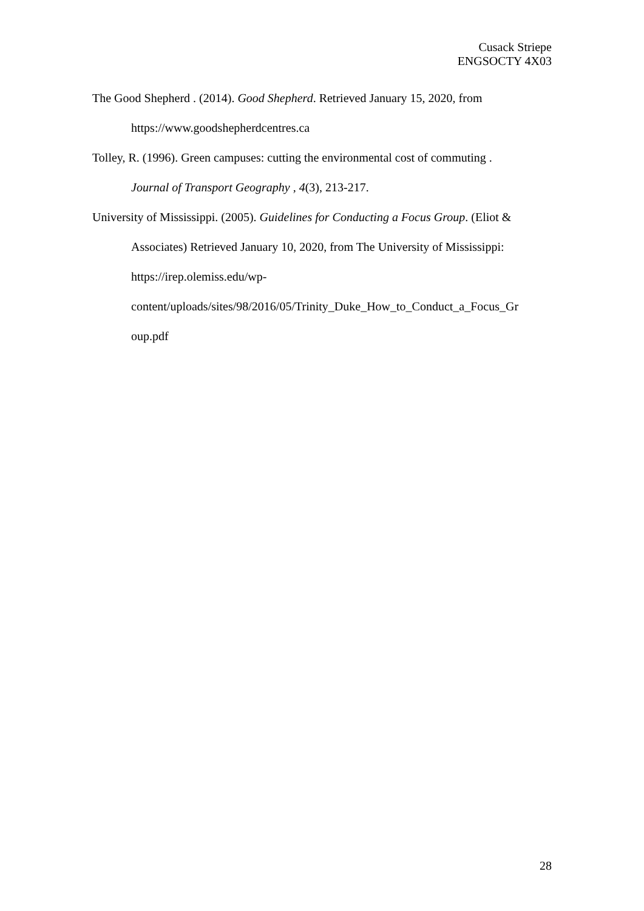Cusack Striepe
ENGSOCTY 4X03
The Good Shepherd . (2014). Good Shepherd. Retrieved January 15, 2020, from
https://www.goodshepherdcentres.ca
Tolley, R. (1996). Green campuses: cutting the environmental cost of commuting .
Journal of Transport Geography , 4(3), 213-217.
University of Mississippi. (2005). Guidelines for Conducting a Focus Group. (Eliot &
Associates) Retrieved January 10, 2020, from The University of Mississippi:
https://irep.olemiss.edu/wp-
content/uploads/sites/98/2016/05/Trinity_Duke_How_to_Conduct_a_Focus_Gr
oup.pdf
28